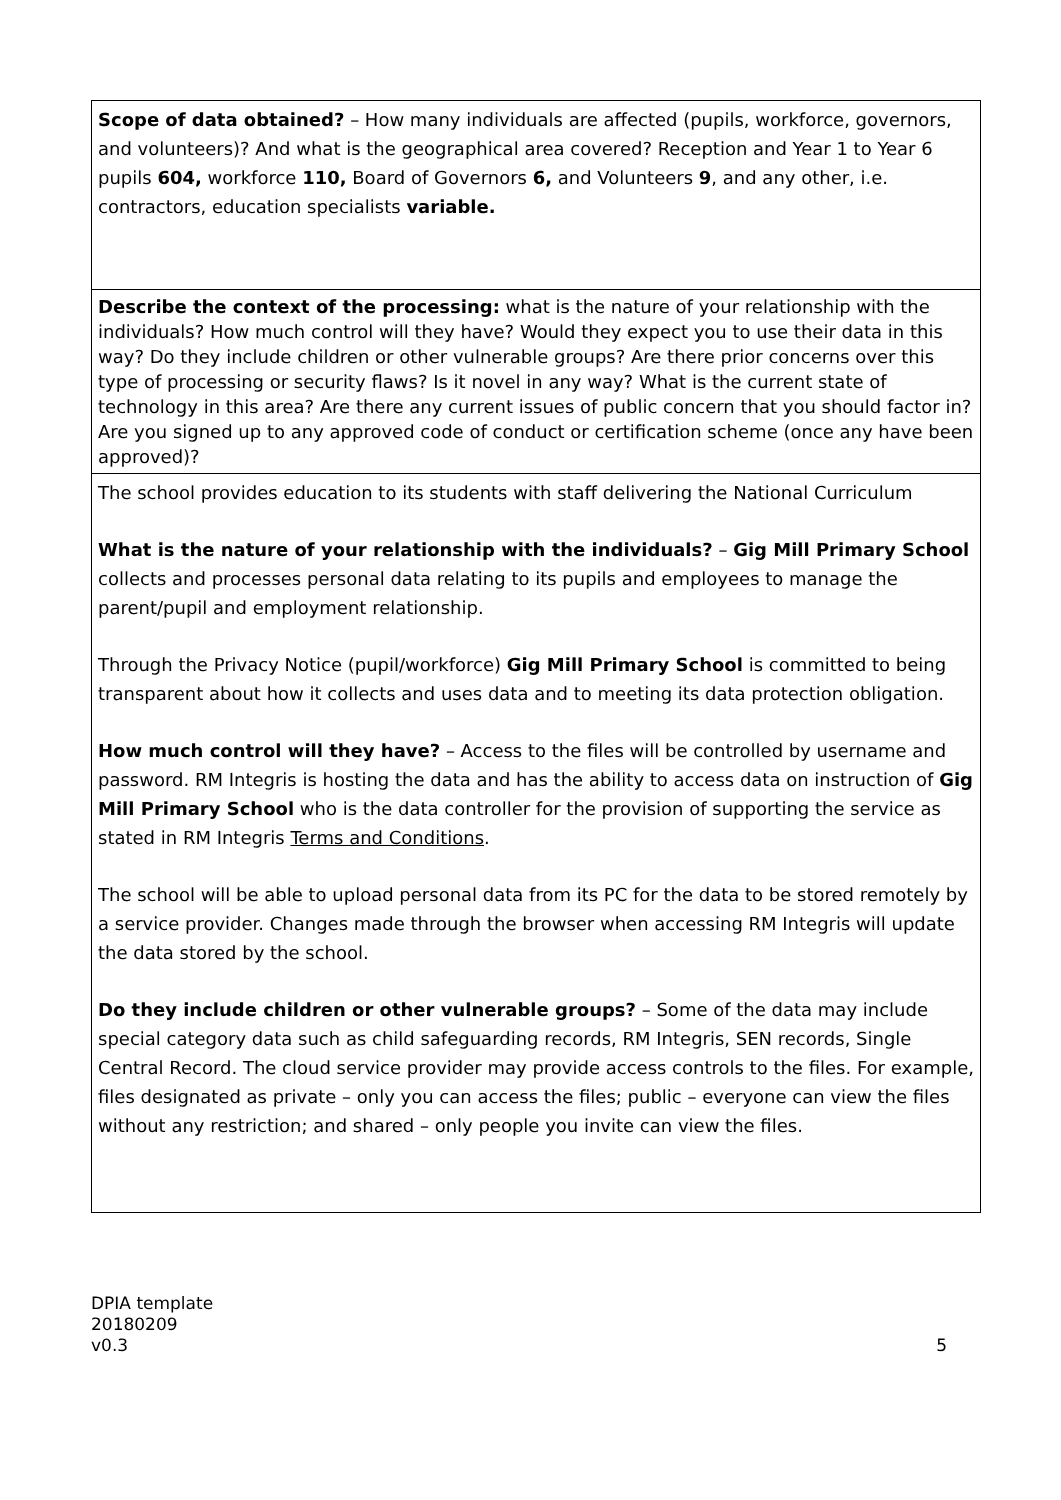| Scope of data obtained? – How many individuals are affected (pupils, workforce, governors, and volunteers)? And what is the geographical area covered? Reception and Year 1 to Year 6 pupils 604, workforce 110, Board of Governors 6, and Volunteers 9 , and any other, i.e. contractors, education specialists variable. |
| Describe the context of the processing: what is the nature of your relationship with the individuals? How much control will they have? Would they expect you to use their data in this way? Do they include children or other vulnerable groups? Are there prior concerns over this type of processing or security flaws? Is it novel in any way? What is the current state of technology in this area? Are there any current issues of public concern that you should factor in? Are you signed up to any approved code of conduct or certification scheme (once any have been approved)? |
| The school provides education to its students with staff delivering the National Curriculum What is the nature of your relationship with the individuals? – Gig Mill Primary School collects and processes personal data relating to its pupils and employees to manage the parent/pupil and employment relationship. Through the Privacy Notice (pupil/workforce) Gig Mill Primary School is committed to being transparent about how it collects and uses data and to meeting its data protection obligation. How much control will they have? – Access to the files will be controlled by username and password. RM Integris is hosting the data and has the ability to access data on instruction of Gig Mill Primary School who is the data controller for the provision of supporting the service as stated in RM Integris Terms and Conditions . The school will be able to upload personal data from its PC for the data to be stored remotely by a service provider. Changes made through the browser when accessing RM Integris will update the data stored by the school. Do they include children or other vulnerable groups? – Some of the data may include special category data such as child safeguarding records, RM Integris, SEN records, Single Central Record. The cloud service provider may provide access controls to the files. For example, files designated as private – only you can access the files; public – everyone can view the files without any restriction; and shared – only people you invite can view the files. |
DPIA template
20180209
v0.3
5